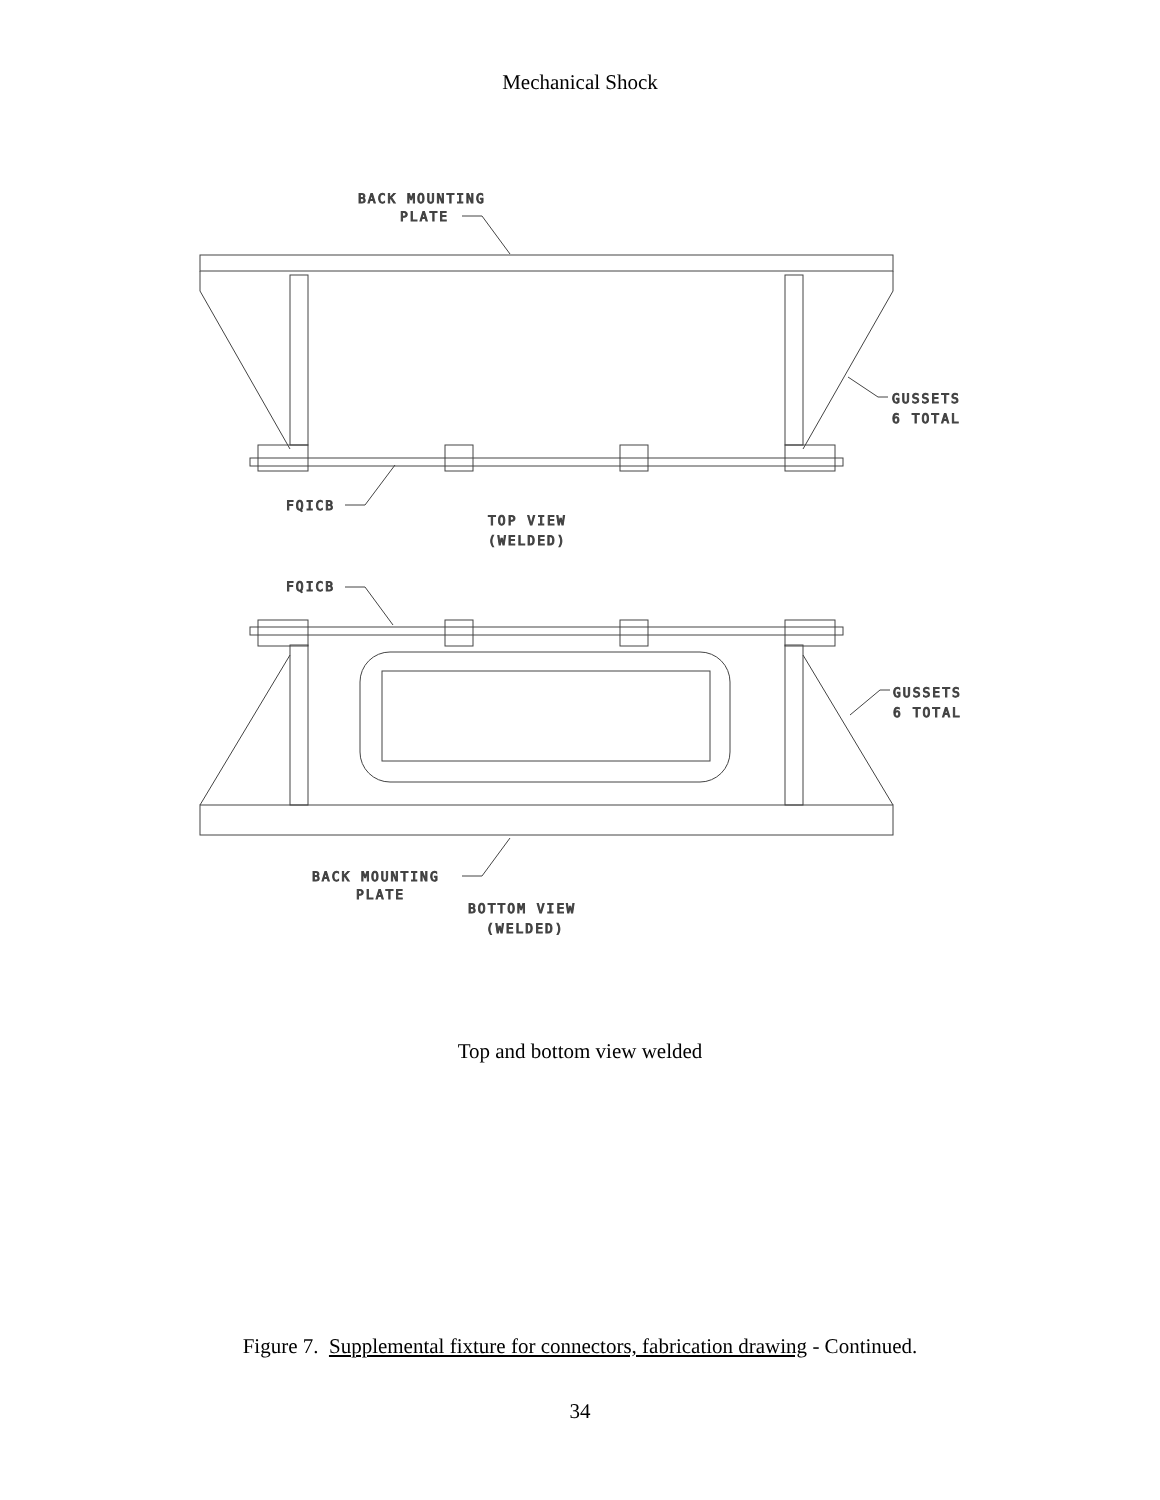Mechanical Shock
BACK MOUNTING
PLATE
GUSSETS
6 TOTAL
FQICB
TOP VIEW
(WELDED)
FQICB
GUSSETS
6 TOTAL
BACK MOUNTING
PLATE
BOTTOM VIEW
(WELDED)
Top and bottom view welded
Figure 7. Supplemental fixture for connectors, fabrication drawing - Continued.
34